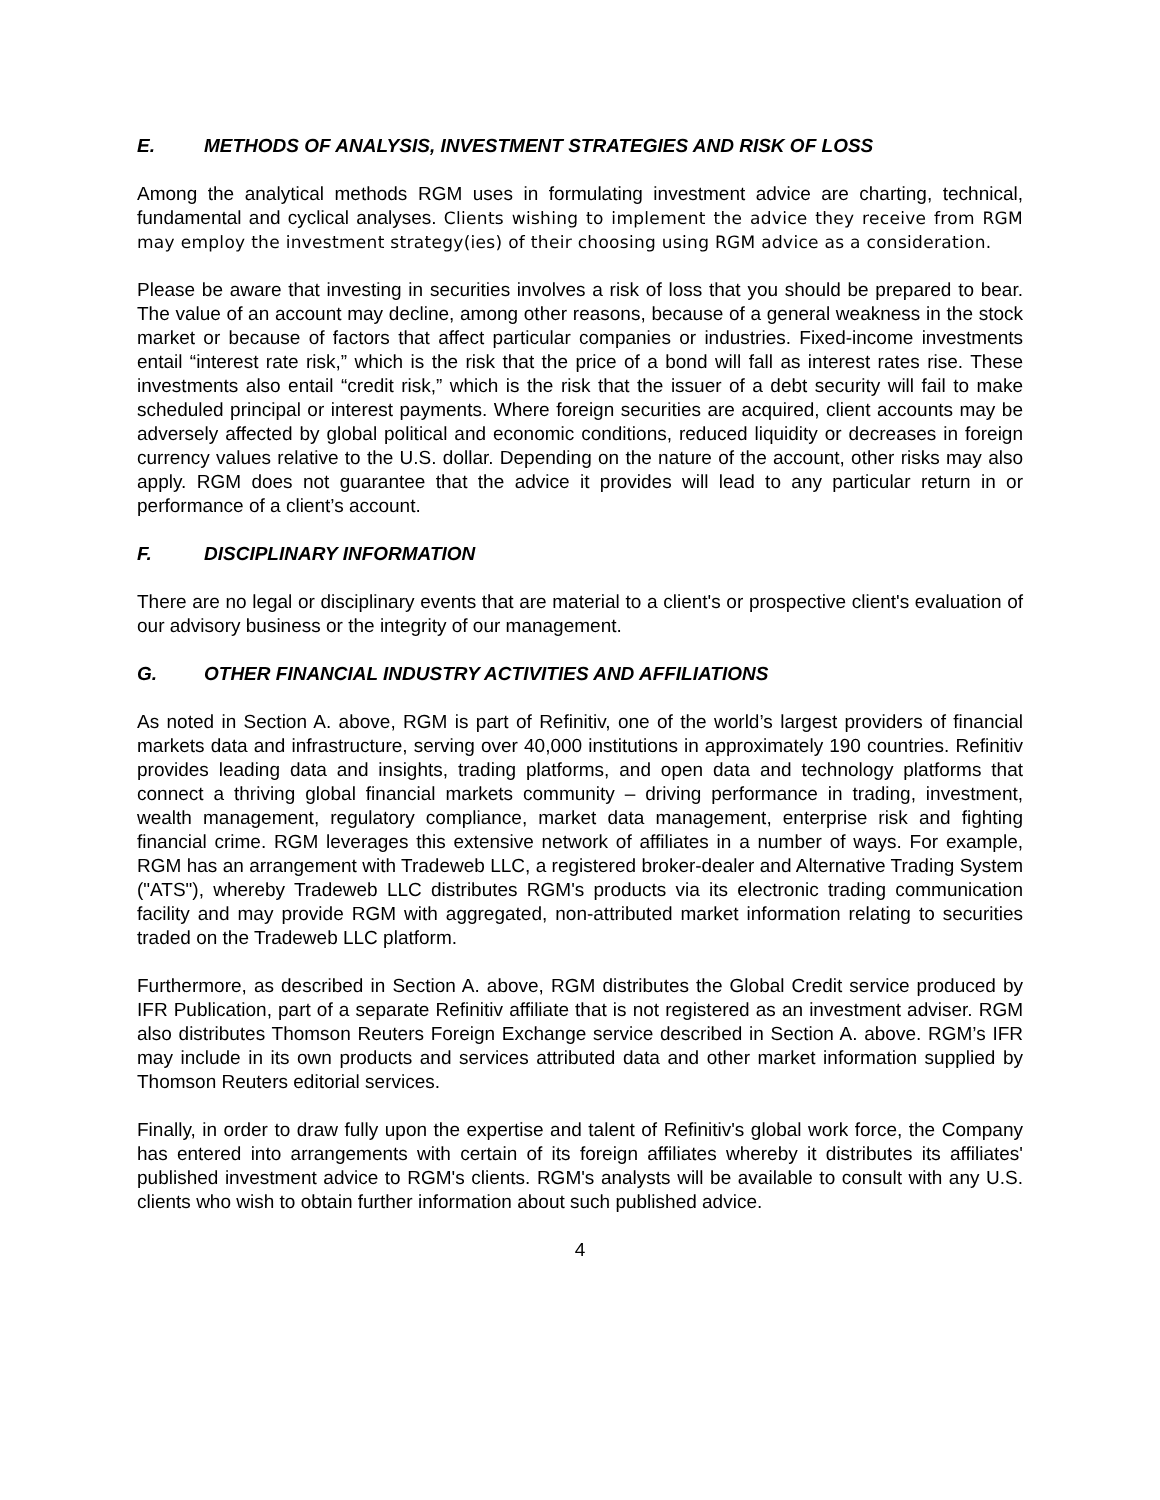E. METHODS OF ANALYSIS, INVESTMENT STRATEGIES AND RISK OF LOSS
Among the analytical methods RGM uses in formulating investment advice are charting, technical, fundamental and cyclical analyses. Clients wishing to implement the advice they receive from RGM may employ the investment strategy(ies) of their choosing using RGM advice as a consideration.
Please be aware that investing in securities involves a risk of loss that you should be prepared to bear. The value of an account may decline, among other reasons, because of a general weakness in the stock market or because of factors that affect particular companies or industries. Fixed-income investments entail “interest rate risk,” which is the risk that the price of a bond will fall as interest rates rise. These investments also entail “credit risk,” which is the risk that the issuer of a debt security will fail to make scheduled principal or interest payments. Where foreign securities are acquired, client accounts may be adversely affected by global political and economic conditions, reduced liquidity or decreases in foreign currency values relative to the U.S. dollar. Depending on the nature of the account, other risks may also apply. RGM does not guarantee that the advice it provides will lead to any particular return in or performance of a client’s account.
F. DISCIPLINARY INFORMATION
There are no legal or disciplinary events that are material to a client's or prospective client's evaluation of our advisory business or the integrity of our management.
G. OTHER FINANCIAL INDUSTRY ACTIVITIES AND AFFILIATIONS
As noted in Section A. above, RGM is part of Refinitiv, one of the world’s largest providers of financial markets data and infrastructure, serving over 40,000 institutions in approximately 190 countries. Refinitiv provides leading data and insights, trading platforms, and open data and technology platforms that connect a thriving global financial markets community – driving performance in trading, investment, wealth management, regulatory compliance, market data management, enterprise risk and fighting financial crime. RGM leverages this extensive network of affiliates in a number of ways. For example, RGM has an arrangement with Tradeweb LLC, a registered broker-dealer and Alternative Trading System ("ATS"), whereby Tradeweb LLC distributes RGM's products via its electronic trading communication facility and may provide RGM with aggregated, non-attributed market information relating to securities traded on the Tradeweb LLC platform.
Furthermore, as described in Section A. above, RGM distributes the Global Credit service produced by IFR Publication, part of a separate Refinitiv affiliate that is not registered as an investment adviser. RGM also distributes Thomson Reuters Foreign Exchange service described in Section A. above. RGM’s IFR may include in its own products and services attributed data and other market information supplied by Thomson Reuters editorial services.
Finally, in order to draw fully upon the expertise and talent of Refinitiv's global work force, the Company has entered into arrangements with certain of its foreign affiliates whereby it distributes its affiliates' published investment advice to RGM's clients. RGM's analysts will be available to consult with any U.S. clients who wish to obtain further information about such published advice.
4